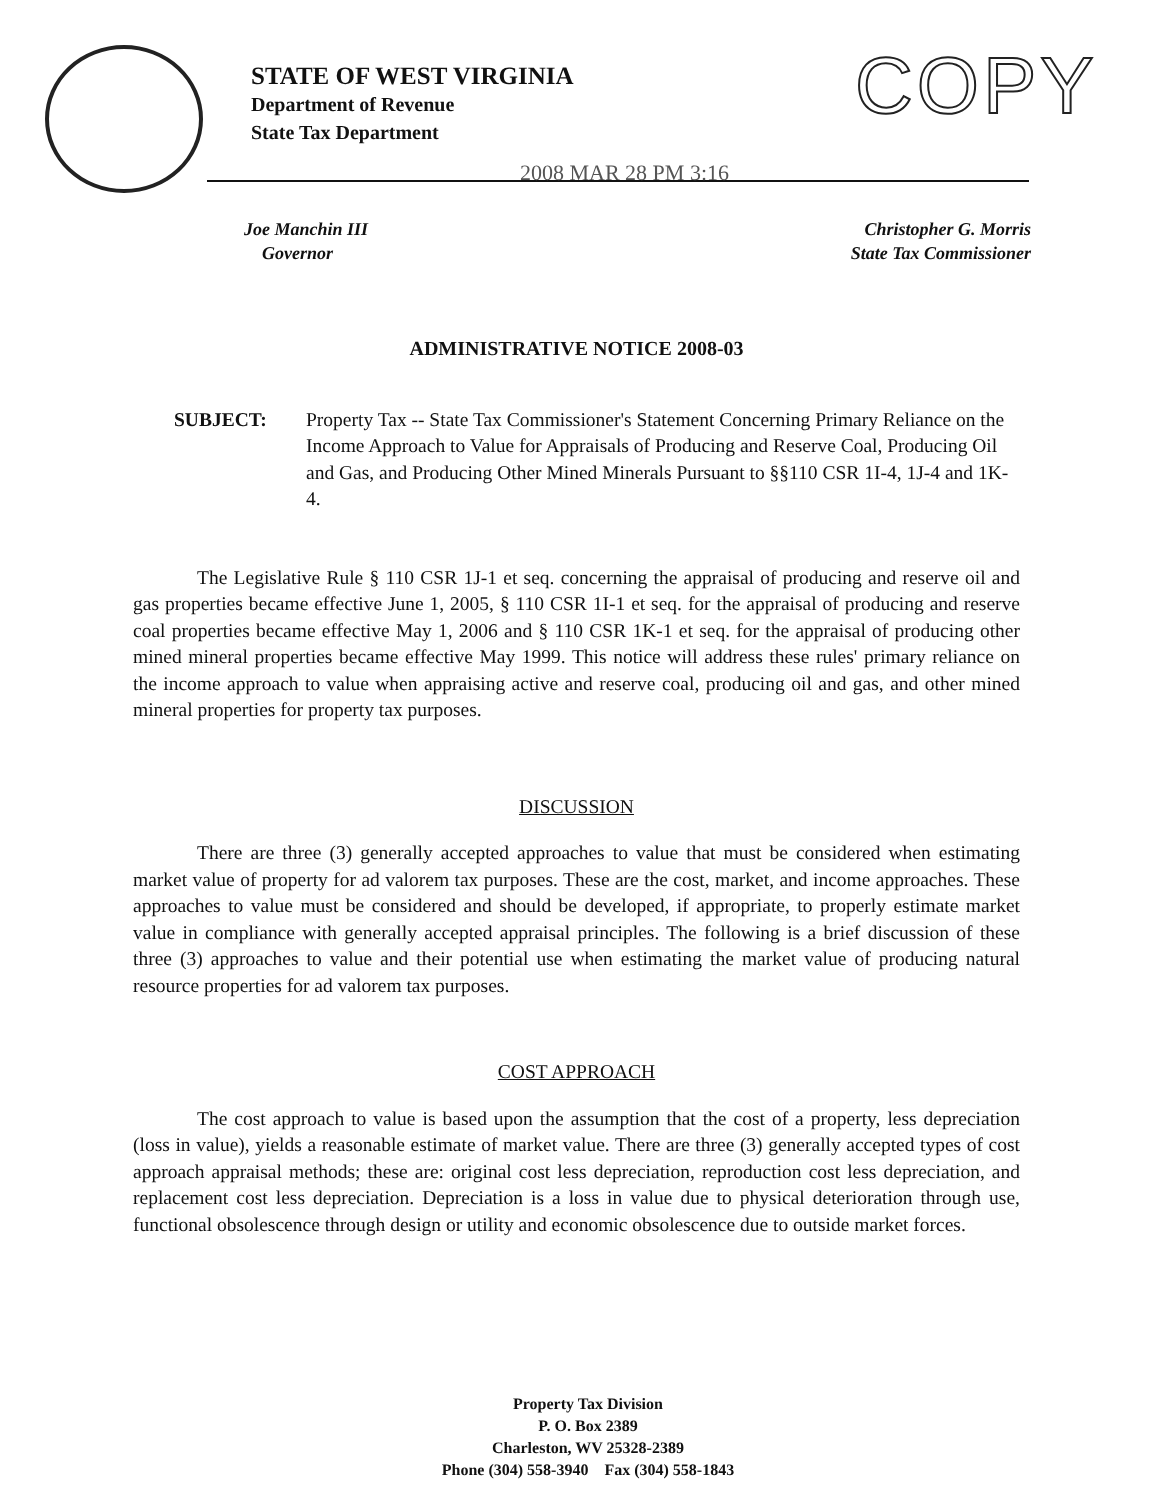STATE OF WEST VIRGINIA
Department of Revenue
State Tax Department
COPY
2008 MAR 28 PM 3:16
Joe Manchin III
Governor
Christopher G. Morris
State Tax Commissioner
ADMINISTRATIVE NOTICE 2008-03
SUBJECT: Property Tax -- State Tax Commissioner's Statement Concerning Primary Reliance on the Income Approach to Value for Appraisals of Producing and Reserve Coal, Producing Oil and Gas, and Producing Other Mined Minerals Pursuant to §§110 CSR 1I-4, 1J-4 and 1K-4.
The Legislative Rule § 110 CSR 1J-1 et seq. concerning the appraisal of producing and reserve oil and gas properties became effective June 1, 2005, § 110 CSR 1I-1 et seq. for the appraisal of producing and reserve coal properties became effective May 1, 2006 and § 110 CSR 1K-1 et seq. for the appraisal of producing other mined mineral properties became effective May 1999. This notice will address these rules' primary reliance on the income approach to value when appraising active and reserve coal, producing oil and gas, and other mined mineral properties for property tax purposes.
DISCUSSION
There are three (3) generally accepted approaches to value that must be considered when estimating market value of property for ad valorem tax purposes. These are the cost, market, and income approaches. These approaches to value must be considered and should be developed, if appropriate, to properly estimate market value in compliance with generally accepted appraisal principles. The following is a brief discussion of these three (3) approaches to value and their potential use when estimating the market value of producing natural resource properties for ad valorem tax purposes.
COST APPROACH
The cost approach to value is based upon the assumption that the cost of a property, less depreciation (loss in value), yields a reasonable estimate of market value. There are three (3) generally accepted types of cost approach appraisal methods; these are: original cost less depreciation, reproduction cost less depreciation, and replacement cost less depreciation. Depreciation is a loss in value due to physical deterioration through use, functional obsolescence through design or utility and economic obsolescence due to outside market forces.
Property Tax Division
P. O. Box 2389
Charleston, WV 25328-2389
Phone (304) 558-3940 Fax (304) 558-1843